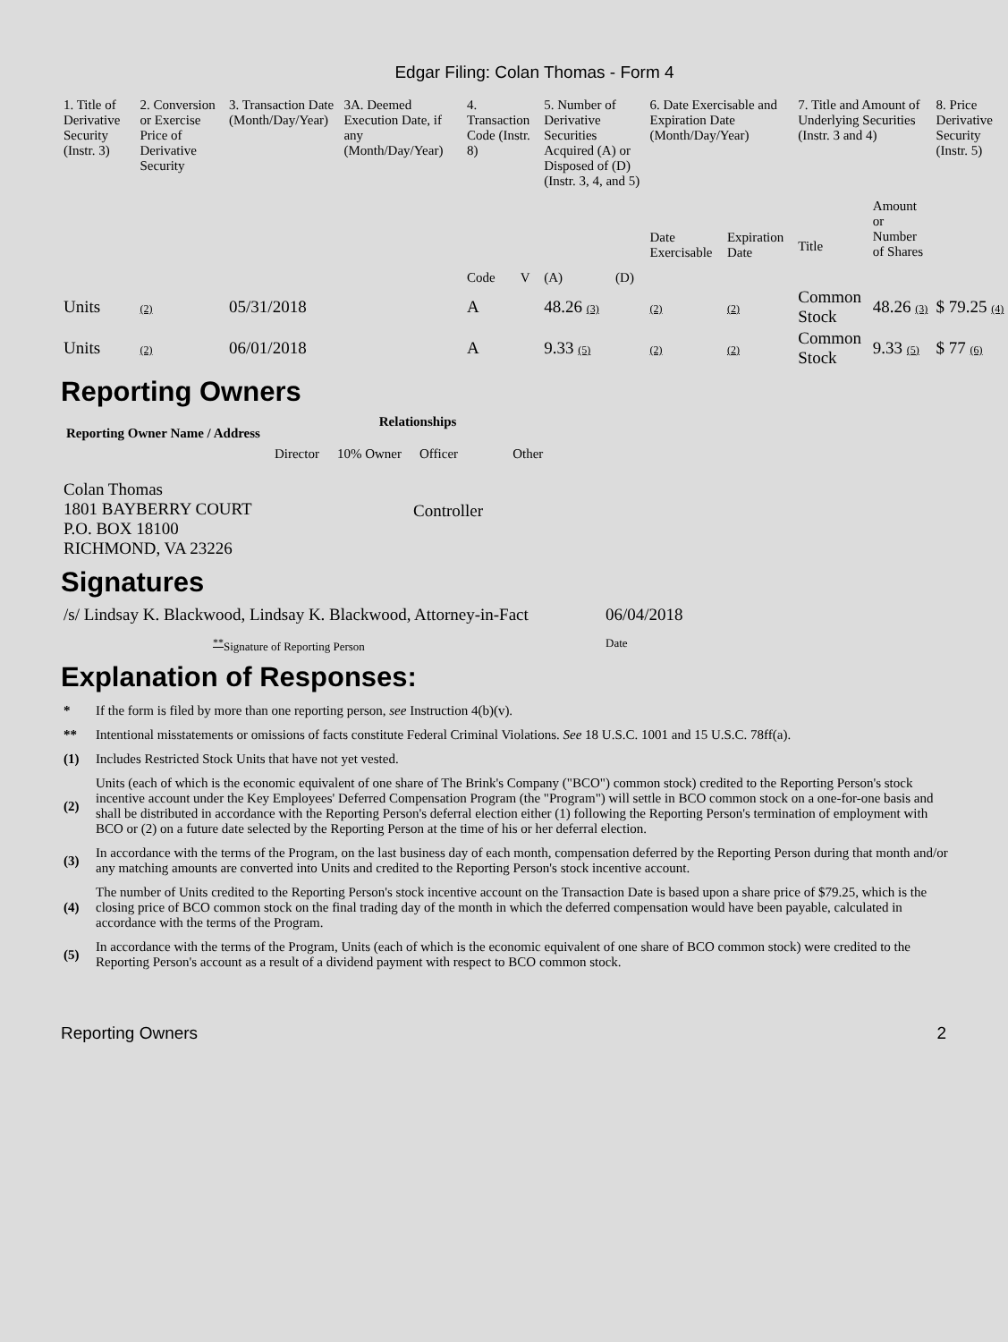Edgar Filing: Colan Thomas - Form 4
| 1. Title of Derivative Security (Instr. 3) | 2. Conversion or Exercise Price of Derivative Security | 3. Transaction Date (Month/Day/Year) | 3A. Deemed Execution Date, if any (Month/Day/Year) | 4. Transaction Code (Instr. 8) | | 5. Number of Derivative Securities Acquired (A) or Disposed of (D) (Instr. 3, 4, and 5) | | 6. Date Exercisable and Expiration Date (Month/Day/Year) | | 7. Title and Amount of Underlying Securities (Instr. 3 and 4) | | 8. Price Derivative Security (Instr. 5) |
| | | | | Code | V | (A) | (D) | Date Exercisable | Expiration Date | Title | Amount or Number of Shares | |
| Units | (2) | 05/31/2018 | | A | | 48.26 (3) | | (2) | (2) | Common Stock | 48.26 (3) | $ 79.25 (4) |
| Units | (2) | 06/01/2018 | | A | | 9.33 (5) | | (2) | (2) | Common Stock | 9.33 (5) | $ 77 (6) |
Reporting Owners
| Reporting Owner Name / Address | Relationships | | | |
| --- | --- | --- | --- | --- |
| | Director | 10% Owner | Officer | Other |
| Colan Thomas 1801 BAYBERRY COURT P.O. BOX 18100 RICHMOND, VA 23226 | | | Controller | |
Signatures
| /s/ Lindsay K. Blackwood, Lindsay K. Blackwood, Attorney-in-Fact | 06/04/2018 |
| <sup>**</sup> Signature of Reporting Person | Date |
Explanation of Responses:
| * | If the form is filed by more than one reporting person, see Instruction 4(b)(v). |
| ** | Intentional misstatements or omissions of facts constitute Federal Criminal Violations. See 18 U.S.C. 1001 and 15 U.S.C. 78ff(a). |
| (1) | Includes Restricted Stock Units that have not yet vested. |
| (2) | Units (each of which is the economic equivalent of one share of The Brink's Company ("BCO") common stock) credited to the Reporting Person's stock incentive account under the Key Employees' Deferred Compensation Program (the "Program") will settle in BCO common stock on a one-for-one basis and shall be distributed in accordance with the Reporting Person's deferral election either (1) following the Reporting Person's termination of employment with BCO or (2) on a future date selected by the Reporting Person at the time of his or her deferral election. |
| (3) | In accordance with the terms of the Program, on the last business day of each month, compensation deferred by the Reporting Person during that month and/or any matching amounts are converted into Units and credited to the Reporting Person's stock incentive account. |
| (4) | The number of Units credited to the Reporting Person's stock incentive account on the Transaction Date is based upon a share price of $79.25, which is the closing price of BCO common stock on the final trading day of the month in which the deferred compensation would have been payable, calculated in accordance with the terms of the Program. |
| (5) | In accordance with the terms of the Program, Units (each of which is the economic equivalent of one share of BCO common stock) were credited to the Reporting Person's account as a result of a dividend payment with respect to BCO common stock. |
Reporting Owners 2